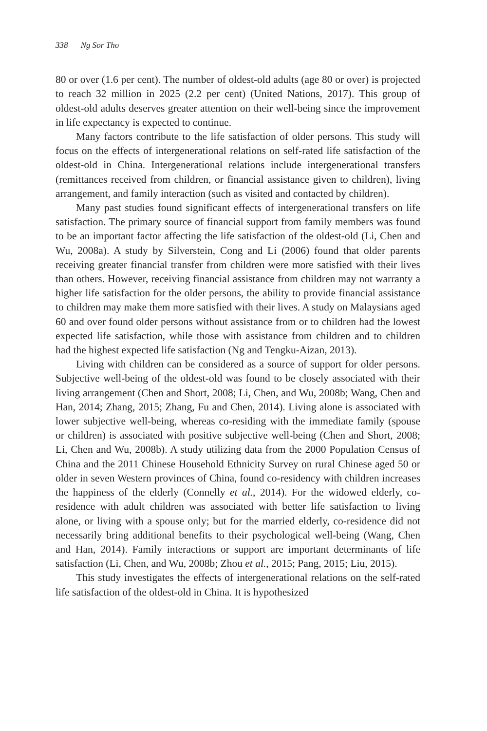338 Ng Sor Tho
80 or over (1.6 per cent). The number of oldest-old adults (age 80 or over) is projected to reach 32 million in 2025 (2.2 per cent) (United Nations, 2017). This group of oldest-old adults deserves greater attention on their well-being since the improvement in life expectancy is expected to continue.
Many factors contribute to the life satisfaction of older persons. This study will focus on the effects of intergenerational relations on self-rated life satisfaction of the oldest-old in China. Intergenerational relations include intergenerational transfers (remittances received from children, or financial assistance given to children), living arrangement, and family interaction (such as visited and contacted by children).
Many past studies found significant effects of intergenerational transfers on life satisfaction. The primary source of financial support from family members was found to be an important factor affecting the life satisfaction of the oldest-old (Li, Chen and Wu, 2008a). A study by Silverstein, Cong and Li (2006) found that older parents receiving greater financial transfer from children were more satisfied with their lives than others. However, receiving financial assistance from children may not warranty a higher life satisfaction for the older persons, the ability to provide financial assistance to children may make them more satisfied with their lives. A study on Malaysians aged 60 and over found older persons without assistance from or to children had the lowest expected life satisfaction, while those with assistance from children and to children had the highest expected life satisfaction (Ng and Tengku-Aizan, 2013).
Living with children can be considered as a source of support for older persons. Subjective well-being of the oldest-old was found to be closely associated with their living arrangement (Chen and Short, 2008; Li, Chen, and Wu, 2008b; Wang, Chen and Han, 2014; Zhang, 2015; Zhang, Fu and Chen, 2014). Living alone is associated with lower subjective well-being, whereas co-residing with the immediate family (spouse or children) is associated with positive subjective well-being (Chen and Short, 2008; Li, Chen and Wu, 2008b). A study utilizing data from the 2000 Population Census of China and the 2011 Chinese Household Ethnicity Survey on rural Chinese aged 50 or older in seven Western provinces of China, found co-residency with children increases the happiness of the elderly (Connelly et al., 2014). For the widowed elderly, co-residence with adult children was associated with better life satisfaction to living alone, or living with a spouse only; but for the married elderly, co-residence did not necessarily bring additional benefits to their psychological well-being (Wang, Chen and Han, 2014). Family interactions or support are important determinants of life satisfaction (Li, Chen, and Wu, 2008b; Zhou et al., 2015; Pang, 2015; Liu, 2015).
This study investigates the effects of intergenerational relations on the self-rated life satisfaction of the oldest-old in China. It is hypothesized